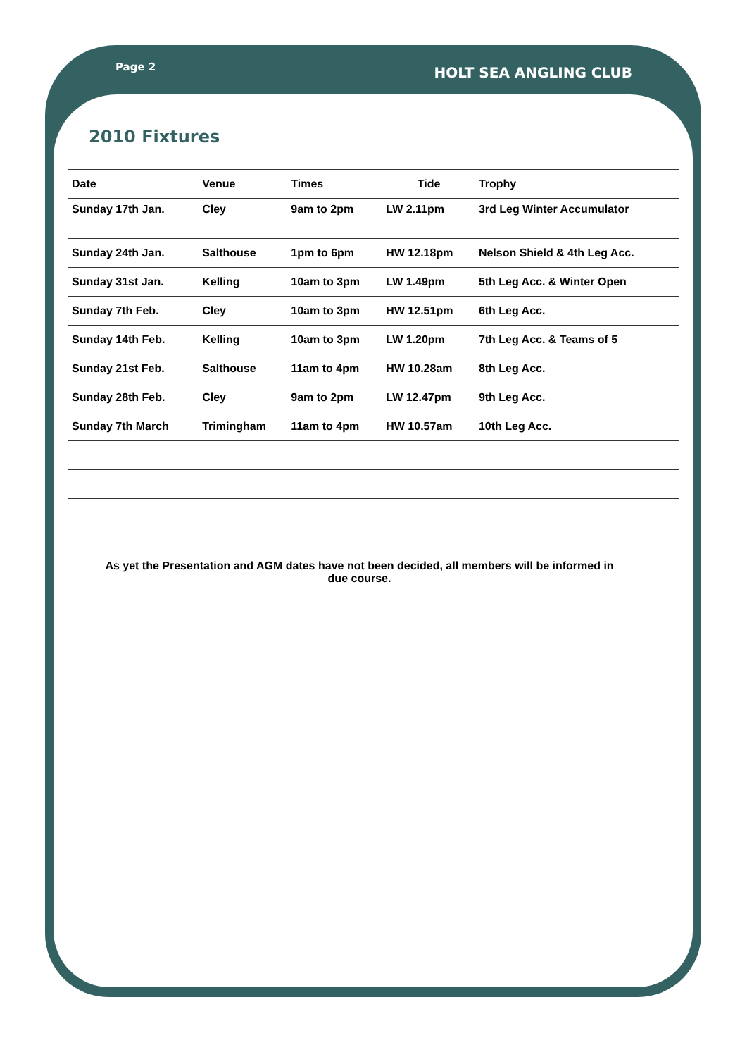Page 2 HOLT SEA ANGLING CLUB
2010 Fixtures
| Date | Venue | Times | Tide | Trophy |
| --- | --- | --- | --- | --- |
| Sunday 17th Jan. | Cley | 9am to 2pm | LW 2.11pm | 3rd Leg Winter Accumulator |
| Sunday 24th Jan. | Salthouse | 1pm to 6pm | HW 12.18pm | Nelson Shield & 4th Leg Acc. |
| Sunday 31st Jan. | Kelling | 10am to 3pm | LW 1.49pm | 5th Leg Acc. & Winter Open |
| Sunday 7th Feb. | Cley | 10am to 3pm | HW 12.51pm | 6th Leg Acc. |
| Sunday 14th Feb. | Kelling | 10am to 3pm | LW 1.20pm | 7th Leg Acc. & Teams of 5 |
| Sunday 21st Feb. | Salthouse | 11am to 4pm | HW 10.28am | 8th Leg Acc. |
| Sunday 28th Feb. | Cley | 9am to 2pm | LW 12.47pm | 9th Leg Acc. |
| Sunday 7th March | Trimingham | 11am to 4pm | HW 10.57am | 10th Leg Acc. |
As yet the Presentation and AGM dates have not been decided, all members will be informed in due course.